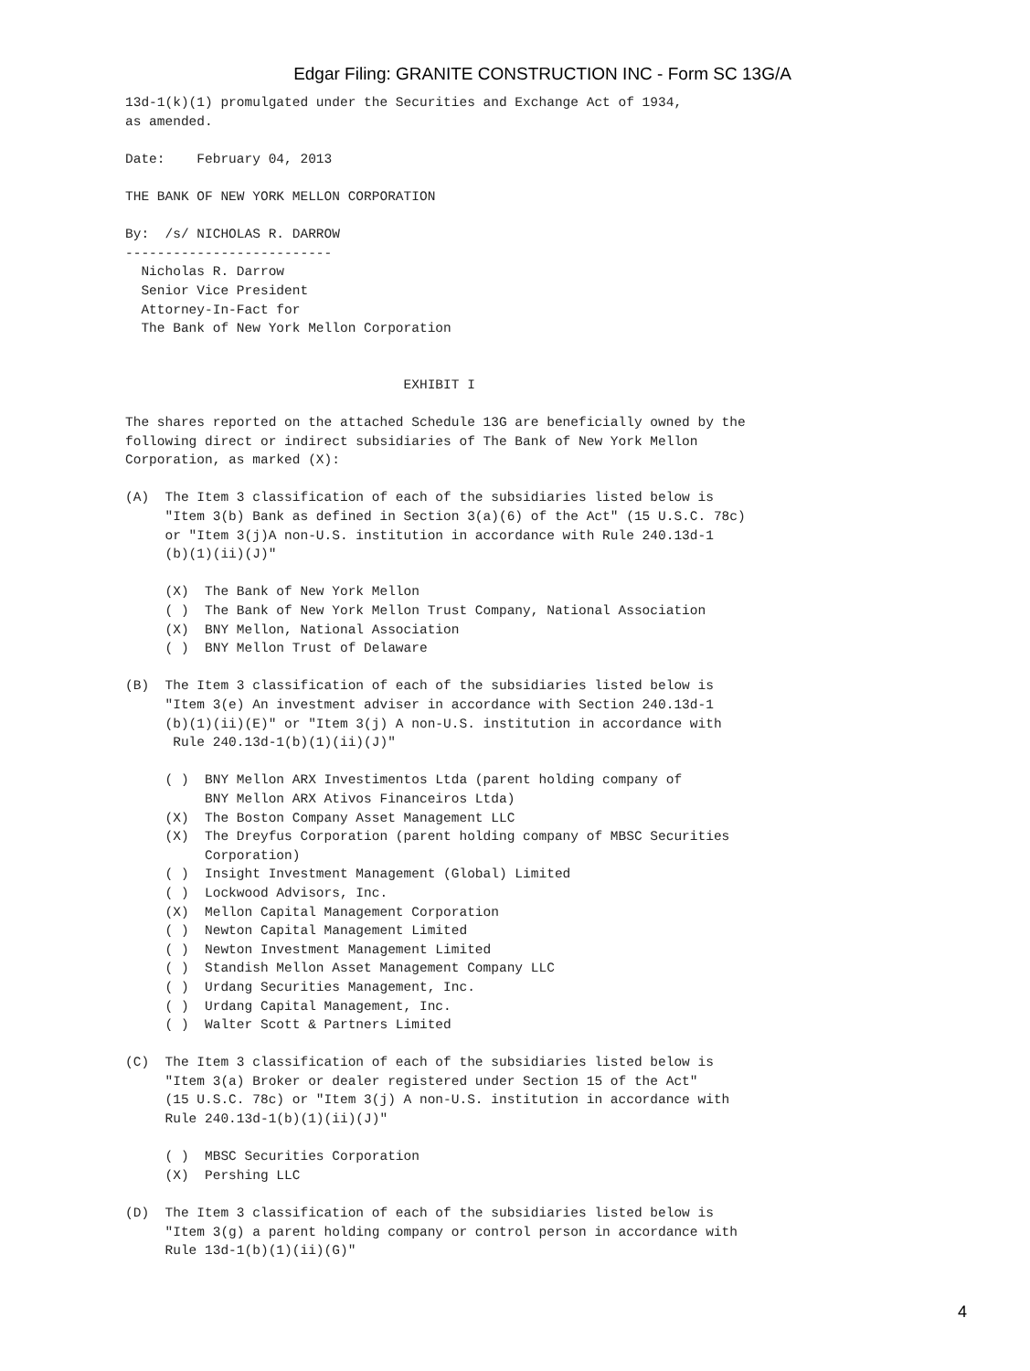Edgar Filing: GRANITE CONSTRUCTION INC - Form SC 13G/A
13d-1(k)(1) promulgated under the Securities and Exchange Act of 1934,
as amended.

Date:    February 04, 2013

THE BANK OF NEW YORK MELLON CORPORATION

By:  /s/ NICHOLAS R. DARROW
--------------------------
  Nicholas R. Darrow
  Senior Vice President
  Attorney-In-Fact for
  The Bank of New York Mellon Corporation


                                   EXHIBIT I

The shares reported on the attached Schedule 13G are beneficially owned by the
following direct or indirect subsidiaries of The Bank of New York Mellon
Corporation, as marked (X):

(A)  The Item 3 classification of each of the subsidiaries listed below is
     "Item 3(b) Bank as defined in Section 3(a)(6) of the Act" (15 U.S.C. 78c)
     or "Item 3(j)A non-U.S. institution in accordance with Rule 240.13d-1
     (b)(1)(ii)(J)"

     (X)  The Bank of New York Mellon
     ( )  The Bank of New York Mellon Trust Company, National Association
     (X)  BNY Mellon, National Association
     ( )  BNY Mellon Trust of Delaware

(B)  The Item 3 classification of each of the subsidiaries listed below is
     "Item 3(e) An investment adviser in accordance with Section 240.13d-1
     (b)(1)(ii)(E)" or "Item 3(j) A non-U.S. institution in accordance with
      Rule 240.13d-1(b)(1)(ii)(J)"

     ( )  BNY Mellon ARX Investimentos Ltda (parent holding company of
          BNY Mellon ARX Ativos Financeiros Ltda)
     (X)  The Boston Company Asset Management LLC
     (X)  The Dreyfus Corporation (parent holding company of MBSC Securities
          Corporation)
     ( )  Insight Investment Management (Global) Limited
     ( )  Lockwood Advisors, Inc.
     (X)  Mellon Capital Management Corporation
     ( )  Newton Capital Management Limited
     ( )  Newton Investment Management Limited
     ( )  Standish Mellon Asset Management Company LLC
     ( )  Urdang Securities Management, Inc.
     ( )  Urdang Capital Management, Inc.
     ( )  Walter Scott & Partners Limited

(C)  The Item 3 classification of each of the subsidiaries listed below is
     "Item 3(a) Broker or dealer registered under Section 15 of the Act"
     (15 U.S.C. 78c) or "Item 3(j) A non-U.S. institution in accordance with
     Rule 240.13d-1(b)(1)(ii)(J)"

     ( )  MBSC Securities Corporation
     (X)  Pershing LLC

(D)  The Item 3 classification of each of the subsidiaries listed below is
     "Item 3(g) a parent holding company or control person in accordance with
     Rule 13d-1(b)(1)(ii)(G)"
4